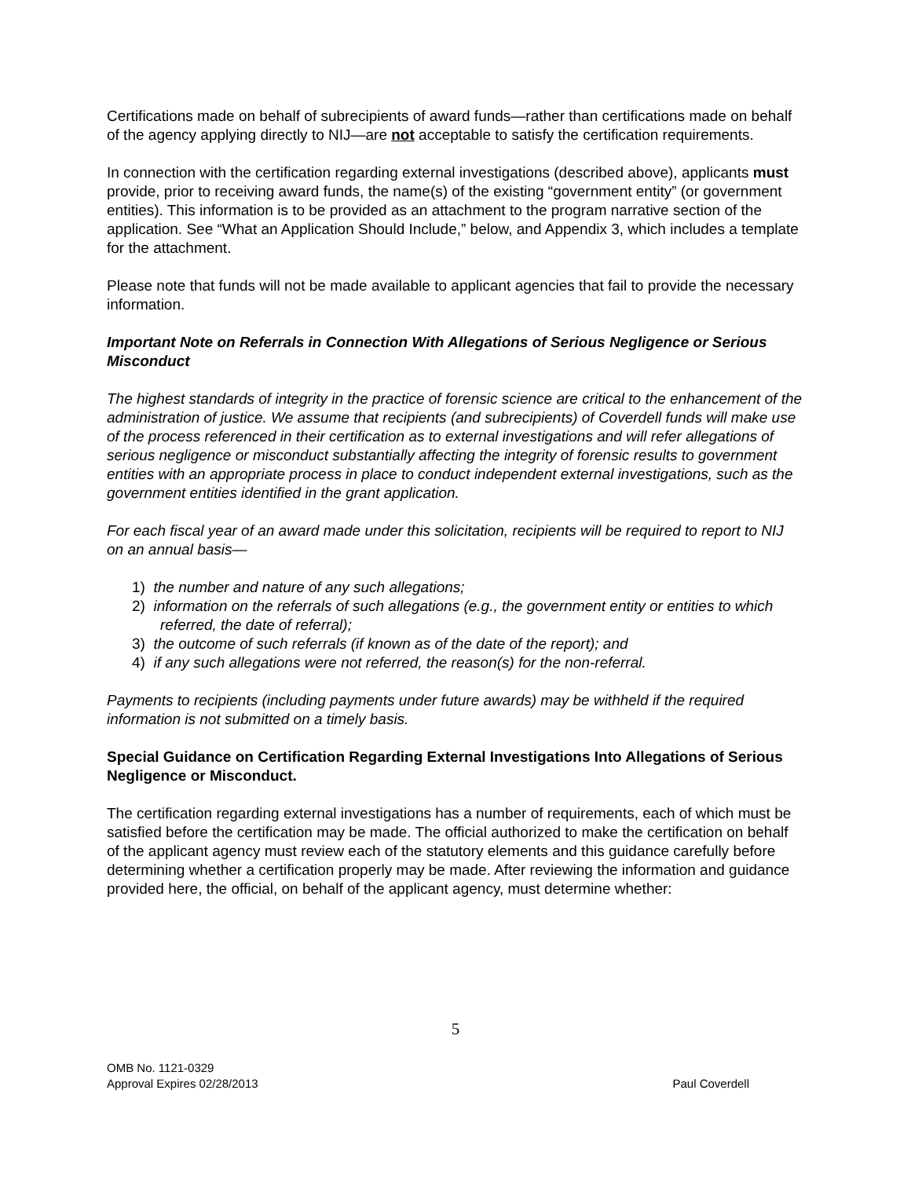Certifications made on behalf of subrecipients of award funds—rather than certifications made on behalf of the agency applying directly to NIJ—are not acceptable to satisfy the certification requirements.
In connection with the certification regarding external investigations (described above), applicants must provide, prior to receiving award funds, the name(s) of the existing “government entity” (or government entities). This information is to be provided as an attachment to the program narrative section of the application. See “What an Application Should Include,” below, and Appendix 3, which includes a template for the attachment.
Please note that funds will not be made available to applicant agencies that fail to provide the necessary information.
Important Note on Referrals in Connection With Allegations of Serious Negligence or Serious Misconduct
The highest standards of integrity in the practice of forensic science are critical to the enhancement of the administration of justice. We assume that recipients (and subrecipients) of Coverdell funds will make use of the process referenced in their certification as to external investigations and will refer allegations of serious negligence or misconduct substantially affecting the integrity of forensic results to government entities with an appropriate process in place to conduct independent external investigations, such as the government entities identified in the grant application.
For each fiscal year of an award made under this solicitation, recipients will be required to report to NIJ on an annual basis—
1) the number and nature of any such allegations;
2) information on the referrals of such allegations (e.g., the government entity or entities to which referred, the date of referral);
3) the outcome of such referrals (if known as of the date of the report); and
4) if any such allegations were not referred, the reason(s) for the non-referral.
Payments to recipients (including payments under future awards) may be withheld if the required information is not submitted on a timely basis.
Special Guidance on Certification Regarding External Investigations Into Allegations of Serious Negligence or Misconduct.
The certification regarding external investigations has a number of requirements, each of which must be satisfied before the certification may be made. The official authorized to make the certification on behalf of the applicant agency must review each of the statutory elements and this guidance carefully before determining whether a certification properly may be made. After reviewing the information and guidance provided here, the official, on behalf of the applicant agency, must determine whether:
5
OMB No. 1121-0329
Approval Expires 02/28/2013
Paul Coverdell